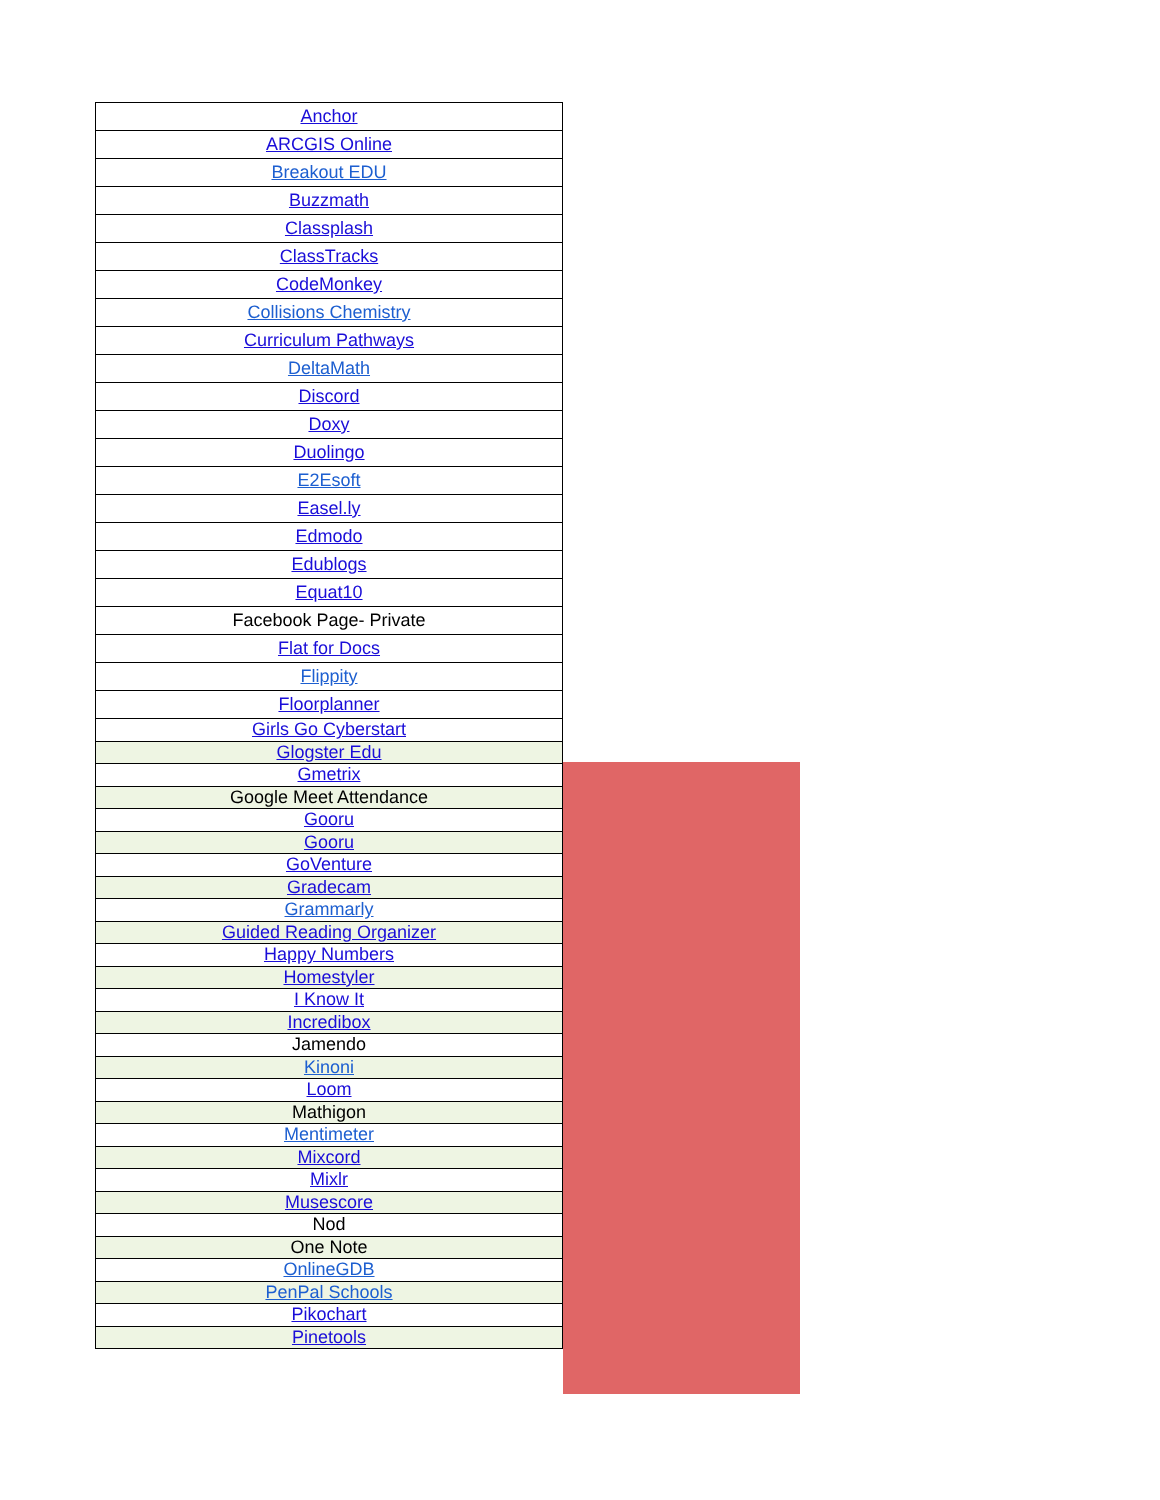| Anchor |
| ARCGIS Online |
| Breakout EDU |
| Buzzmath |
| Classplash |
| ClassTracks |
| CodeMonkey |
| Collisions Chemistry |
| Curriculum Pathways |
| DeltaMath |
| Discord |
| Doxy |
| Duolingo |
| E2Esoft |
| Easel.ly |
| Edmodo |
| Edublogs |
| Equat10 |
| Facebook Page- Private |
| Flat for Docs |
| Flippity |
| Floorplanner |
| Girls Go Cyberstart |
| Glogster Edu |
| Gmetrix |
| Google Meet Attendance |
| Gooru |
| Gooru |
| GoVenture |
| Gradecam |
| Grammarly |
| Guided Reading Organizer |
| Happy Numbers |
| Homestyler |
| I Know It |
| Incredibox |
| Jamendo |
| Kinoni |
| Loom |
| Mathigon |
| Mentimeter |
| Mixcord |
| Mixlr |
| Musescore |
| Nod |
| One Note |
| OnlineGDB |
| PenPal Schools |
| Pikochart |
| Pinetools |